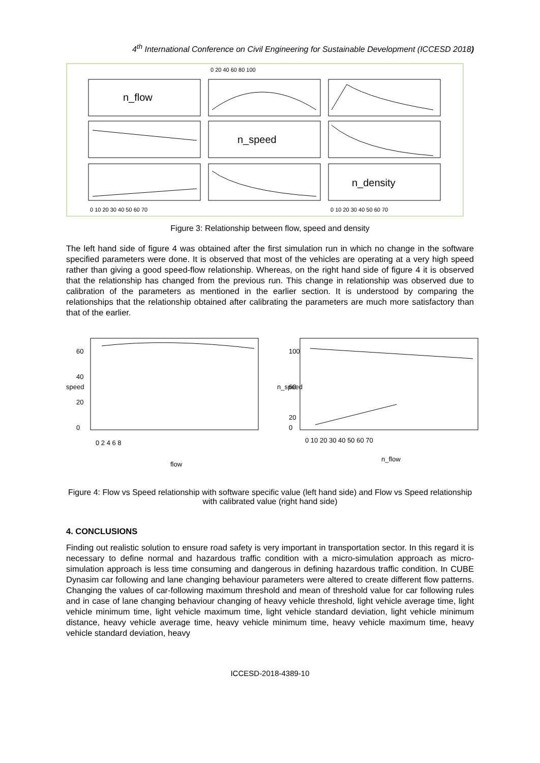4<sup>th</sup> International Conference on Civil Engineering for Sustainable Development (ICCESD 2018)
n_flow
n_speed
n_density
0 20 40 60 80 100
0 10 20 30 40 50 60 70
0 10 20 30 40 50 60 70
Figure 3: Relationship between flow, speed and density
The left hand side of figure 4 was obtained after the first simulation run in which no change in the software specified parameters were done. It is observed that most of the vehicles are operating at a very high speed rather than giving a good speed-flow relationship. Whereas, on the right hand side of figure 4 it is observed that the relationship has changed from the previous run. This change in relationship was observed due to calibration of the parameters as mentioned in the earlier section. It is understood by comparing the relationships that the relationship obtained after calibrating the parameters are much more satisfactory than that of the earlier.
speed
60
40
20
0
0 2 4 6 8
flow
n_speed
100
60
20
0
0 10 20 30 40 50 60 70
n_flow
Figure 4: Flow vs Speed relationship with software specific value (left hand side) and Flow vs Speed relationship with calibrated value (right hand side)
4. CONCLUSIONS
Finding out realistic solution to ensure road safety is very important in transportation sector. In this regard it is necessary to define normal and hazardous traffic condition with a micro-simulation approach as micro-simulation approach is less time consuming and dangerous in defining hazardous traffic condition. In CUBE Dynasim car following and lane changing behaviour parameters were altered to create different flow patterns. Changing the values of car-following maximum threshold and mean of threshold value for car following rules and in case of lane changing behaviour changing of heavy vehicle threshold, light vehicle average time, light vehicle minimum time, light vehicle maximum time, light vehicle standard deviation, light vehicle minimum distance, heavy vehicle average time, heavy vehicle minimum time, heavy vehicle maximum time, heavy vehicle standard deviation, heavy
ICCESD-2018-4389-10